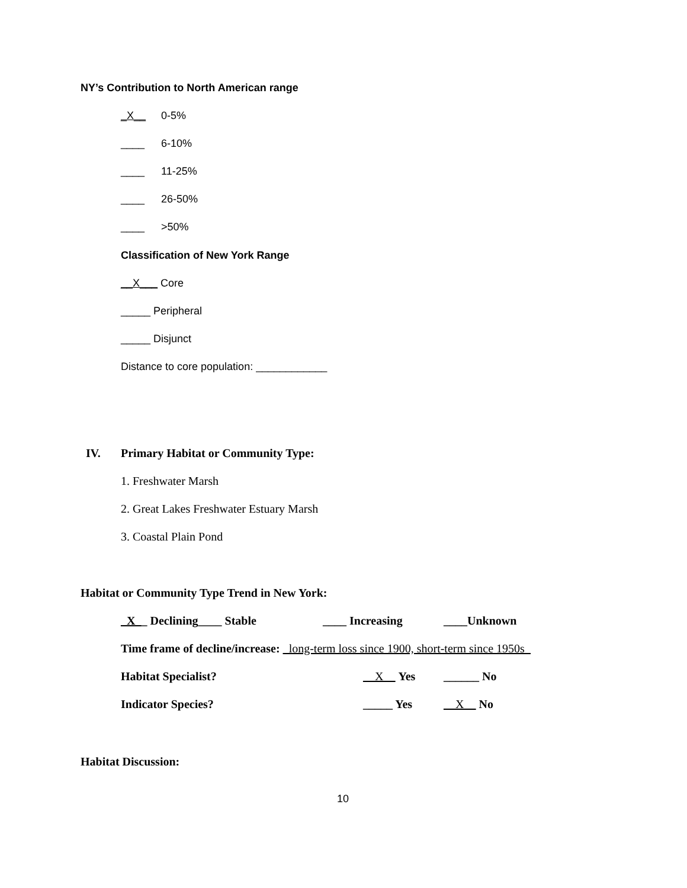NY’s Contribution to North American range
_X__ 0-5%
____ 6-10%
____ 11-25%
____ 26-50%
____ >50%
Classification of New York Range
__X___ Core
_____ Peripheral
_____ Disjunct
Distance to core population: ____________
IV. Primary Habitat or Community Type:
1. Freshwater Marsh
2. Great Lakes Freshwater Estuary Marsh
3. Coastal Plain Pond
Habitat or Community Type Trend in New York:
_X__ Declining____ Stable ____ Increasing ____Unknown
Time frame of decline/increase: _long-term loss since 1900, short-term since 1950s_
Habitat Specialist? __X__ Yes ______ No
Indicator Species? _____ Yes __X__ No
Habitat Discussion:
10